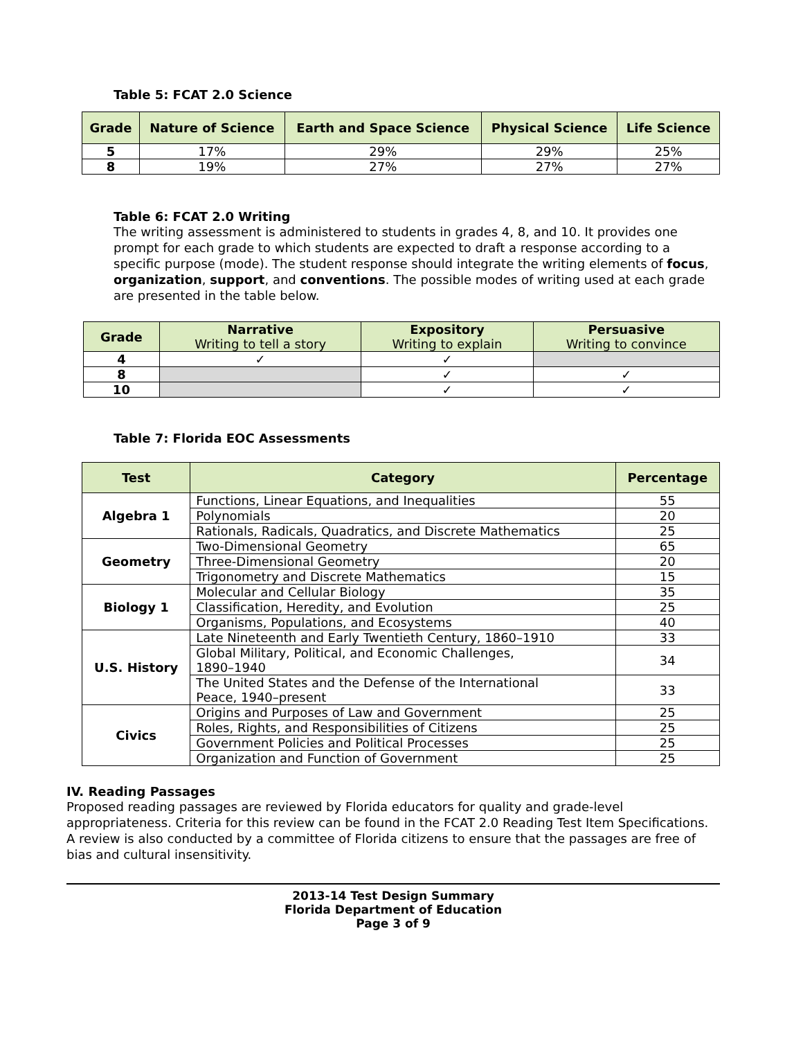Table 5: FCAT 2.0 Science
| Grade | Nature of Science | Earth and Space Science | Physical Science | Life Science |
| --- | --- | --- | --- | --- |
| 5 | 17% | 29% | 29% | 25% |
| 8 | 19% | 27% | 27% | 27% |
Table 6: FCAT 2.0 Writing
The writing assessment is administered to students in grades 4, 8, and 10. It provides one prompt for each grade to which students are expected to draft a response according to a specific purpose (mode). The student response should integrate the writing elements of focus, organization, support, and conventions. The possible modes of writing used at each grade are presented in the table below.
| Grade | Narrative Writing to tell a story | Expository Writing to explain | Persuasive Writing to convince |
| --- | --- | --- | --- |
| 4 | ✓ | ✓ | |
| 8 | | ✓ | ✓ |
| 10 | | ✓ | ✓ |
Table 7: Florida EOC Assessments
| Test | Category | Percentage |
| --- | --- | --- |
| Algebra 1 | Functions, Linear Equations, and Inequalities | 55 |
| | Polynomials | 20 |
| | Rationals, Radicals, Quadratics, and Discrete Mathematics | 25 |
| Geometry | Two-Dimensional Geometry | 65 |
| | Three-Dimensional Geometry | 20 |
| | Trigonometry and Discrete Mathematics | 15 |
| Biology 1 | Molecular and Cellular Biology | 35 |
| | Classification, Heredity, and Evolution | 25 |
| | Organisms, Populations, and Ecosystems | 40 |
| U.S. History | Late Nineteenth and Early Twentieth Century, 1860–1910 | 33 |
| | Global Military, Political, and Economic Challenges, 1890–1940 | 34 |
| | The United States and the Defense of the International Peace, 1940–present | 33 |
| Civics | Origins and Purposes of Law and Government | 25 |
| | Roles, Rights, and Responsibilities of Citizens | 25 |
| | Government Policies and Political Processes | 25 |
| | Organization and Function of Government | 25 |
IV. Reading Passages
Proposed reading passages are reviewed by Florida educators for quality and grade-level appropriateness. Criteria for this review can be found in the FCAT 2.0 Reading Test Item Specifications. A review is also conducted by a committee of Florida citizens to ensure that the passages are free of bias and cultural insensitivity.
2013-14 Test Design Summary
Florida Department of Education
Page 3 of 9